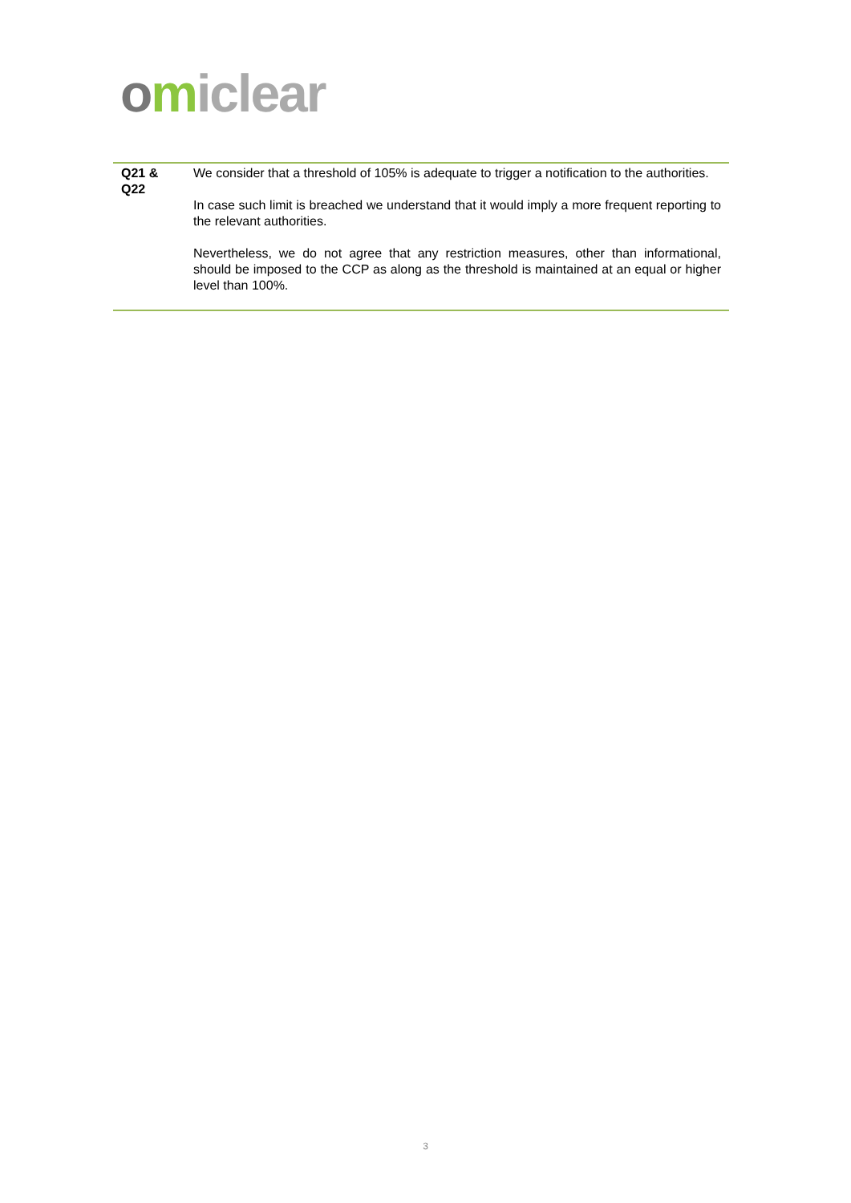omiclear
| Q21 & Q22 | We consider that a threshold of 105% is adequate to trigger a notification to the authorities. In case such limit is breached we understand that it would imply a more frequent reporting to the relevant authorities. Nevertheless, we do not agree that any restriction measures, other than informational, should be imposed to the CCP as along as the threshold is maintained at an equal or higher level than 100%. |
3